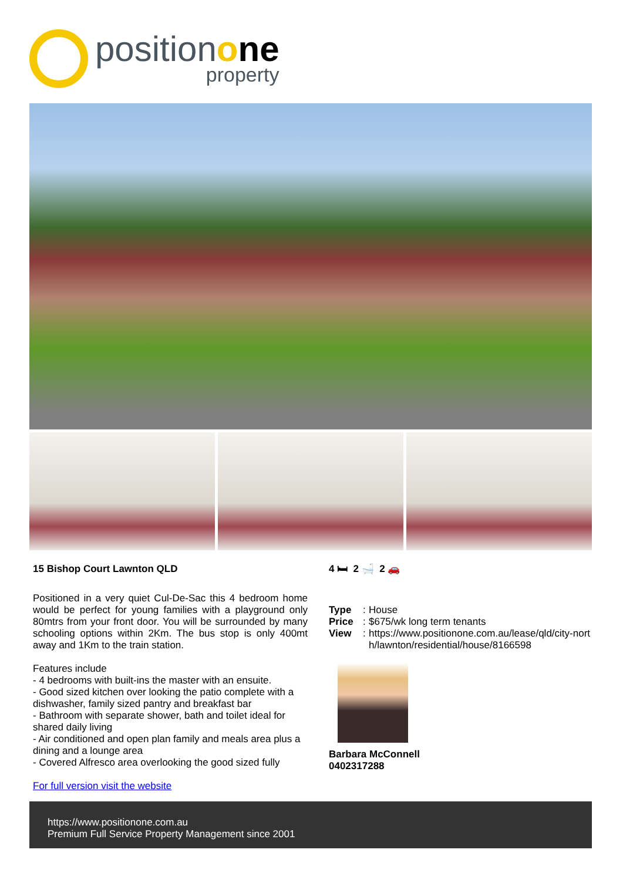position one
property
15 Bishop Court Lawnton QLD
Positioned in a very quiet Cul-De-Sac this 4 bedroom home would be perfect for young families with a playground only 80mtrs from your front door. You will be surrounded by many schooling options within 2Km. The bus stop is only 400mt away and 1Km to the train station.
Features include
- 4 bedrooms with built-ins the master with an ensuite.
- Good sized kitchen over looking the patio complete with a dishwasher, family sized pantry and breakfast bar
- Bathroom with separate shower, bath and toilet ideal for shared daily living
- Air conditioned and open plan family and meals area plus a dining and a lounge area
- Covered Alfresco area overlooking the good sized fully
For full version visit the website
4 🛏 2 🛁 2 🚗
Type: House Price: $675/wk long term tenants View: https://www.positionone.com.au/lease/qld/city-north/lawnton/residential/house/8166598
Barbara McConnell
0402317288
https://www.positionone.com.au
Premium Full Service Property Management since 2001